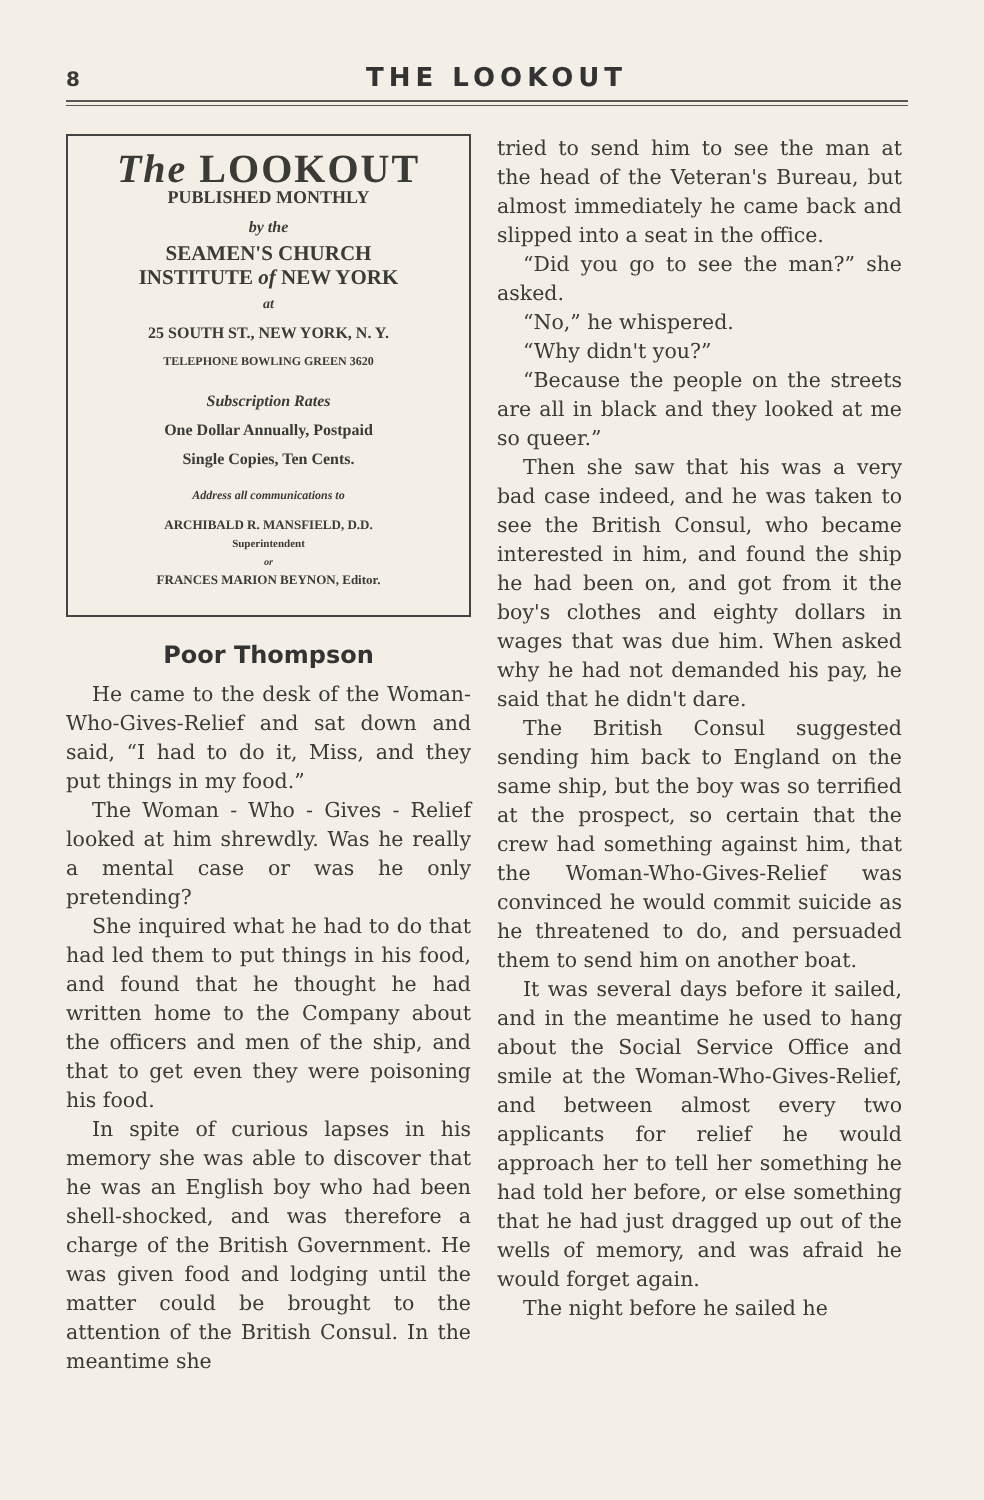8 THE LOOKOUT
The LOOKOUT
PUBLISHED MONTHLY
by the
SEAMEN'S CHURCH
INSTITUTE of NEW YORK
at
25 SOUTH ST., NEW YORK, N. Y.
TELEPHONE BOWLING GREEN 3620
Subscription Rates
One Dollar Annually, Postpaid
Single Copies, Ten Cents.
Address all communications to
ARCHIBALD R. MANSFIELD, D.D.
Superintendent
or
FRANCES MARION BEYNON, Editor.
Poor Thompson
He came to the desk of the Woman-Who-Gives-Relief and sat down and said, “I had to do it, Miss, and they put things in my food.”
The Woman - Who - Gives - Relief looked at him shrewdly. Was he really a mental case or was he only pretending?
She inquired what he had to do that had led them to put things in his food, and found that he thought he had written home to the Company about the officers and men of the ship, and that to get even they were poisoning his food.
In spite of curious lapses in his memory she was able to discover that he was an English boy who had been shell-shocked, and was therefore a charge of the British Government. He was given food and lodging until the matter could be brought to the attention of the British Consul. In the meantime she
tried to send him to see the man at the head of the Veteran's Bureau, but almost immediately he came back and slipped into a seat in the office.
“Did you go to see the man?” she asked.
“No,” he whispered.
“Why didn't you?”
“Because the people on the streets are all in black and they looked at me so queer.”
Then she saw that his was a very bad case indeed, and he was taken to see the British Consul, who became interested in him, and found the ship he had been on, and got from it the boy's clothes and eighty dollars in wages that was due him. When asked why he had not demanded his pay, he said that he didn't dare.
The British Consul suggested sending him back to England on the same ship, but the boy was so terrified at the prospect, so certain that the crew had something against him, that the Woman-Who-Gives-Relief was convinced he would commit suicide as he threatened to do, and persuaded them to send him on another boat.
It was several days before it sailed, and in the meantime he used to hang about the Social Service Office and smile at the Woman-Who-Gives-Relief, and between almost every two applicants for relief he would approach her to tell her something he had told her before, or else something that he had just dragged up out of the wells of memory, and was afraid he would forget again.
The night before he sailed he